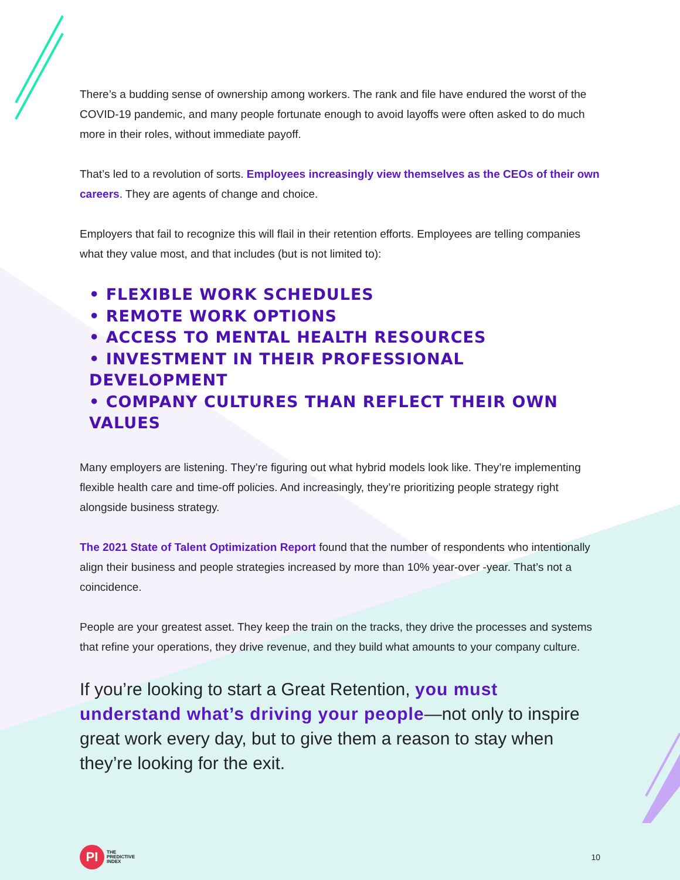There’s a budding sense of ownership among workers. The rank and file have endured the worst of the COVID-19 pandemic, and many people fortunate enough to avoid layoffs were often asked to do much more in their roles, without immediate payoff.
That’s led to a revolution of sorts. Employees increasingly view themselves as the CEOs of their own careers. They are agents of change and choice.
Employers that fail to recognize this will flail in their retention efforts. Employees are telling companies what they value most, and that includes (but is not limited to):
• FLEXIBLE WORK SCHEDULES
• REMOTE WORK OPTIONS
• ACCESS TO MENTAL HEALTH RESOURCES
• INVESTMENT IN THEIR PROFESSIONAL DEVELOPMENT
• COMPANY CULTURES THAN REFLECT THEIR OWN VALUES
Many employers are listening. They’re figuring out what hybrid models look like. They’re implementing flexible health care and time-off policies. And increasingly, they’re prioritizing people strategy right alongside business strategy.
The 2021 State of Talent Optimization Report found that the number of respondents who intentionally align their business and people strategies increased by more than 10% year-over -year. That’s not a coincidence.
People are your greatest asset. They keep the train on the tracks, they drive the processes and systems that refine your operations, they drive revenue, and they build what amounts to your company culture.
If you’re looking to start a Great Retention, you must understand what’s driving your people—not only to inspire great work every day, but to give them a reason to stay when they’re looking for the exit.
PI
THE
PREDICTIVE
INDEX
10